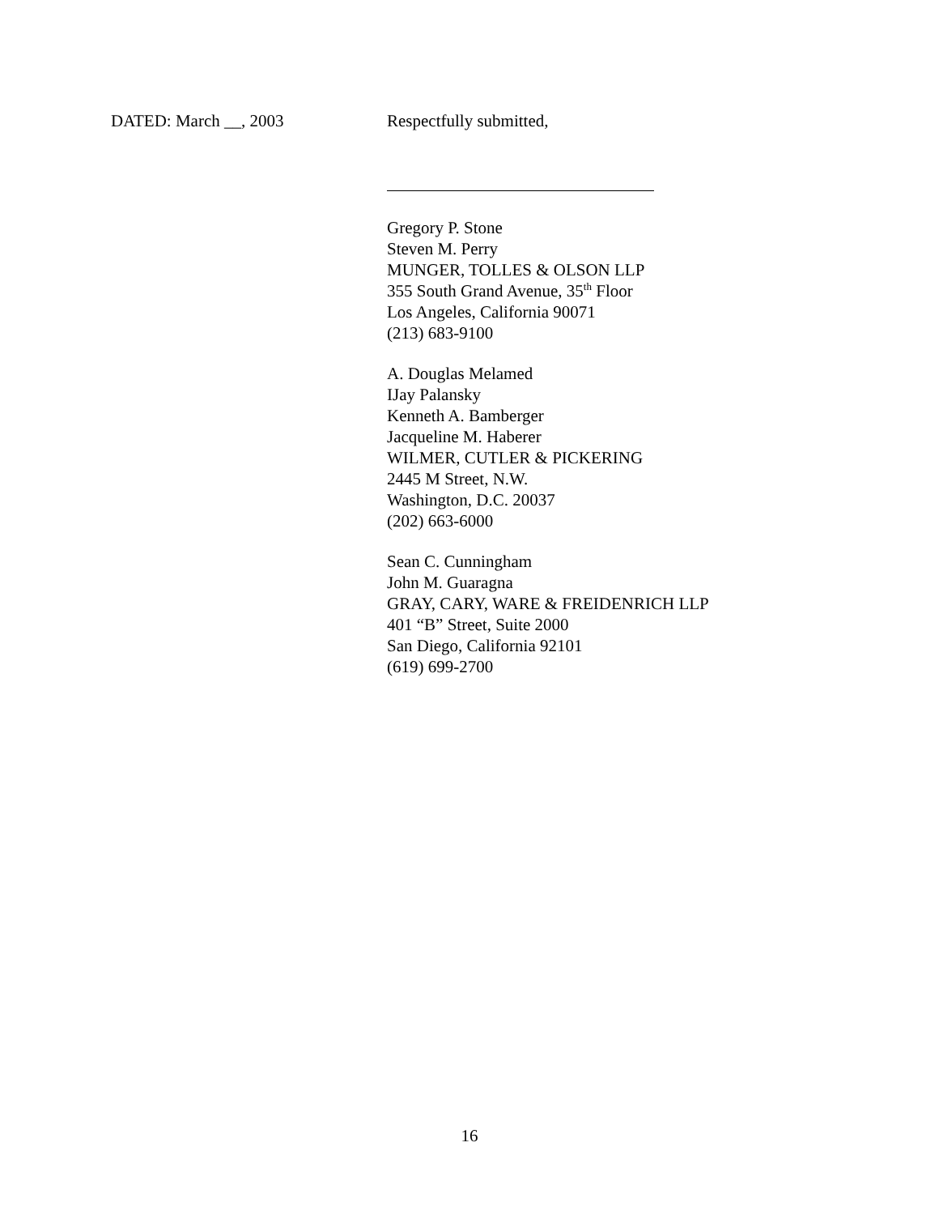DATED: March __, 2003 Respectfully submitted,
Gregory P. Stone
Steven M. Perry
MUNGER, TOLLES & OLSON LLP
355 South Grand Avenue, 35<sup>th</sup> Floor
Los Angeles, California 90071
(213) 683-9100
A. Douglas Melamed
IJay Palansky
Kenneth A. Bamberger
Jacqueline M. Haberer
WILMER, CUTLER & PICKERING
2445 M Street, N.W.
Washington, D.C. 20037
(202) 663-6000
Sean C. Cunningham
John M. Guaragna
GRAY, CARY, WARE & FREIDENRICH LLP
401 “B” Street, Suite 2000
San Diego, California 92101
(619) 699-2700
16